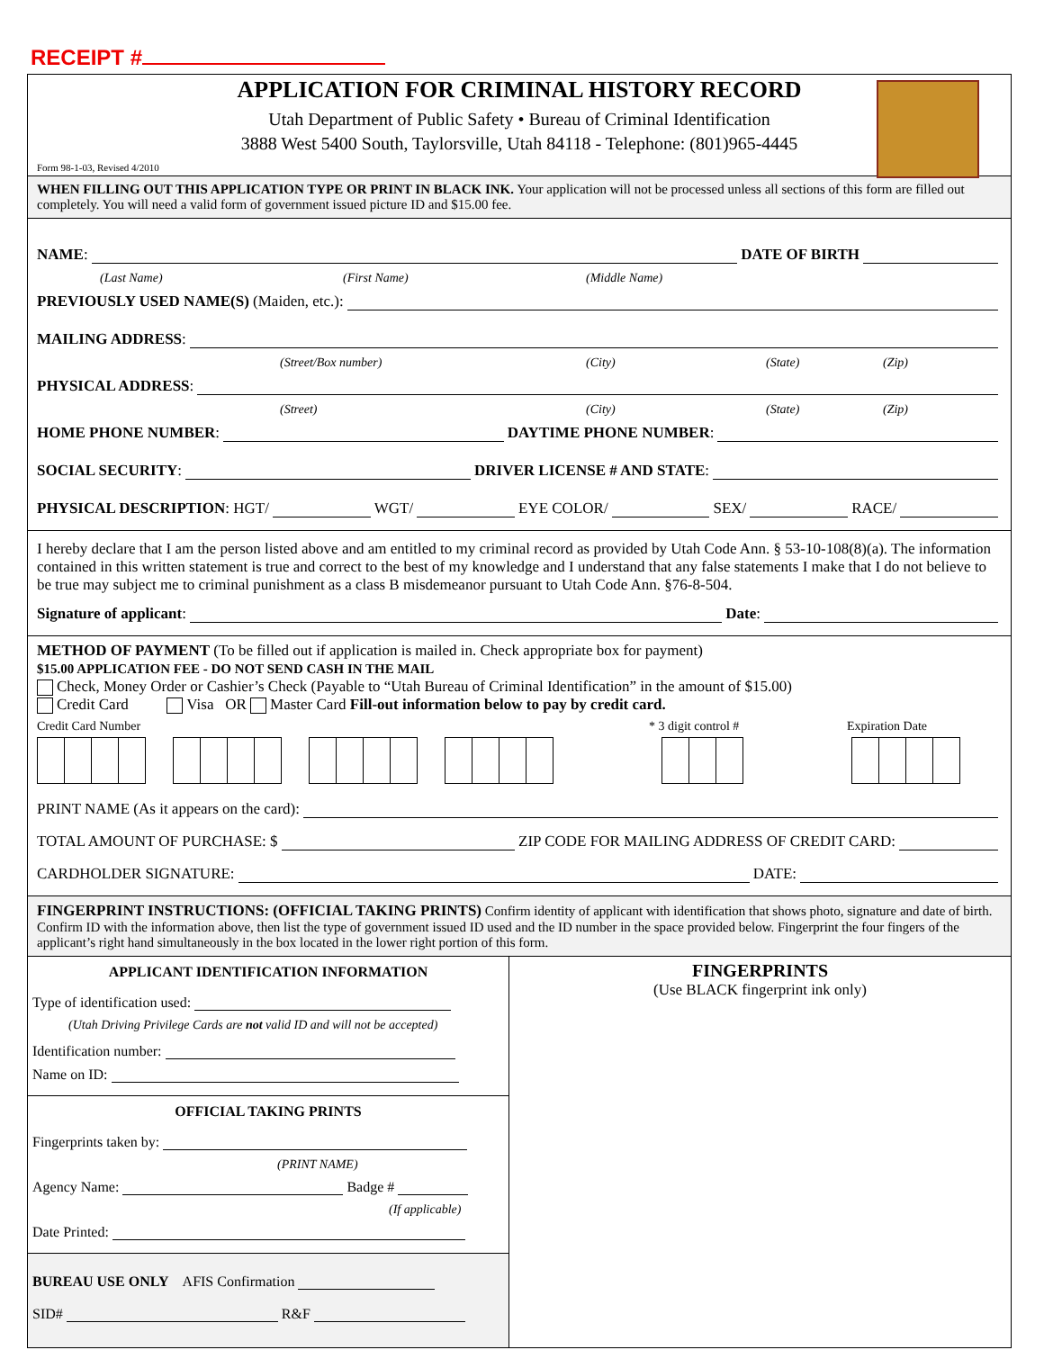RECEIPT #
APPLICATION FOR CRIMINAL HISTORY RECORD
Utah Department of Public Safety • Bureau of Criminal Identification
3888 West 5400 South, Taylorsville, Utah 84118 - Telephone: (801)965-4445
Form 98-1-03, Revised 4/2010
WHEN FILLING OUT THIS APPLICATION TYPE OR PRINT IN BLACK INK. Your application will not be processed unless all sections of this form are filled out completely. You will need a valid form of government issued picture ID and $15.00 fee.
NAME: DATE OF BIRTH
(Last Name) (First Name) (Middle Name)
PREVIOUSLY USED NAME(S) (Maiden, etc.):
MAILING ADDRESS:
(Street/Box number) (City) (State) (Zip)
PHYSICAL ADDRESS:
(Street) (City) (State) (Zip)
HOME PHONE NUMBER: DAYTIME PHONE NUMBER:
SOCIAL SECURITY: DRIVER LICENSE # AND STATE:
PHYSICAL DESCRIPTION: HGT/ WGT/ EYE COLOR/ SEX/ RACE/
I hereby declare that I am the person listed above and am entitled to my criminal record as provided by Utah Code Ann. § 53-10-108(8)(a). The information contained in this written statement is true and correct to the best of my knowledge and I understand that any false statements I make that I do not believe to be true may subject me to criminal punishment as a class B misdemeanor pursuant to Utah Code Ann. §76-8-504.
Signature of applicant: Date:
METHOD OF PAYMENT (To be filled out if application is mailed in. Check appropriate box for payment)
$15.00 APPLICATION FEE - DO NOT SEND CASH IN THE MAIL
Check, Money Order or Cashier’s Check (Payable to “Utah Bureau of Criminal Identification” in the amount of $15.00)
Credit Card Visa OR Master Card Fill-out information below to pay by credit card.
Credit Card Number * 3 digit control # Expiration Date
PRINT NAME (As it appears on the card):
TOTAL AMOUNT OF PURCHASE: $ ZIP CODE FOR MAILING ADDRESS OF CREDIT CARD:
CARDHOLDER SIGNATURE: DATE:
FINGERPRINT INSTRUCTIONS: (OFFICIAL TAKING PRINTS) Confirm identity of applicant with identification that shows photo, signature and date of birth. Confirm ID with the information above, then list the type of government issued ID used and the ID number in the space provided below. Fingerprint the four fingers of the applicant’s right hand simultaneously in the box located in the lower right portion of this form.
APPLICANT IDENTIFICATION INFORMATION
Type of identification used:
(Utah Driving Privilege Cards are not valid ID and will not be accepted)
Identification number:
Name on ID:
OFFICIAL TAKING PRINTS
Fingerprints taken by:
(PRINT NAME)
Agency Name: Badge #
(If applicable)
Date Printed:
BUREAU USE ONLY AFIS Confirmation
SID# R&F
FINGERPRINTS
(Use BLACK fingerprint ink only)